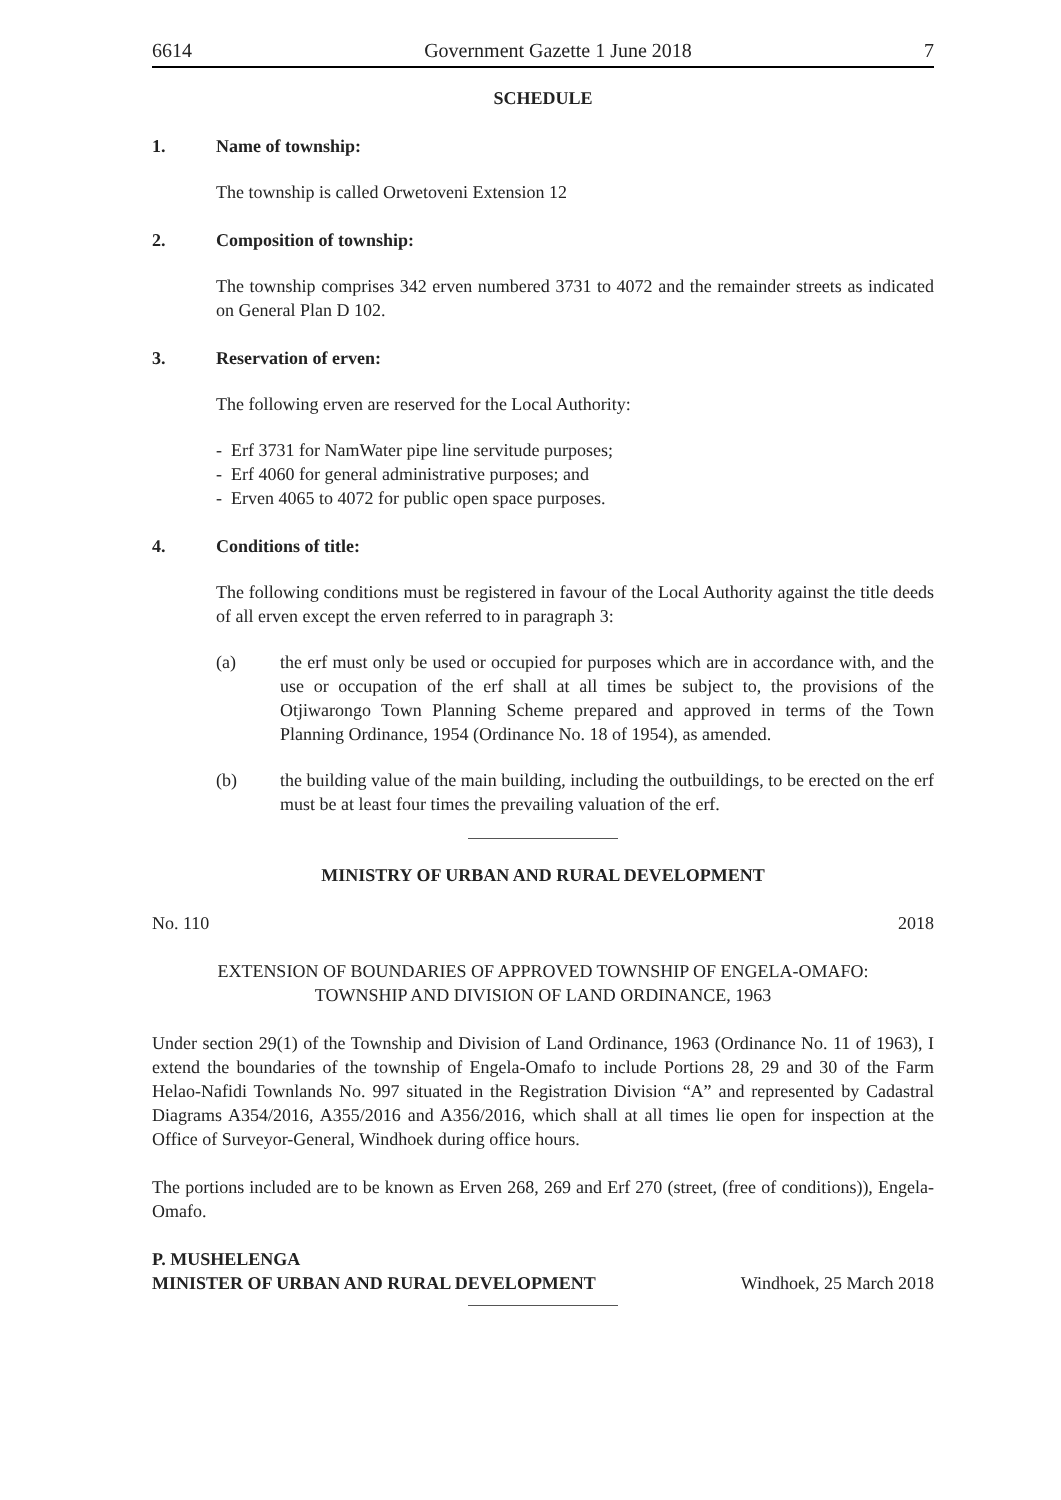6614 Government Gazette 1 June 2018 7
SCHEDULE
1. Name of township:
The township is called Orwetoveni Extension 12
2. Composition of township:
The township comprises 342 erven numbered 3731 to 4072 and the remainder streets as indicated on General Plan D 102.
3. Reservation of erven:
The following erven are reserved for the Local Authority:
- Erf 3731 for NamWater pipe line servitude purposes;
- Erf 4060 for general administrative purposes; and
- Erven 4065 to 4072 for public open space purposes.
4. Conditions of title:
The following conditions must be registered in favour of the Local Authority against the title deeds of all erven except the erven referred to in paragraph 3:
(a) the erf must only be used or occupied for purposes which are in accordance with, and the use or occupation of the erf shall at all times be subject to, the provisions of the Otjiwarongo Town Planning Scheme prepared and approved in terms of the Town Planning Ordinance, 1954 (Ordinance No. 18 of 1954), as amended.
(b) the building value of the main building, including the outbuildings, to be erected on the erf must be at least four times the prevailing valuation of the erf.
MINISTRY OF URBAN AND RURAL DEVELOPMENT
No. 110 2018
EXTENSION OF BOUNDARIES OF APPROVED TOWNSHIP OF ENGELA-OMAFO:
TOWNSHIP AND DIVISION OF LAND ORDINANCE, 1963
Under section 29(1) of the Township and Division of Land Ordinance, 1963 (Ordinance No. 11 of 1963), I extend the boundaries of the township of Engela-Omafo to include Portions 28, 29 and 30 of the Farm Helao-Nafidi Townlands No. 997 situated in the Registration Division “A” and represented by Cadastral Diagrams A354/2016, A355/2016 and A356/2016, which shall at all times lie open for inspection at the Office of Surveyor-General, Windhoek during office hours.
The portions included are to be known as Erven 268, 269 and Erf 270 (street, (free of conditions)), Engela-Omafo.
P. MUSHELENGA
MINISTER OF URBAN AND RURAL DEVELOPMENT Windhoek, 25 March 2018